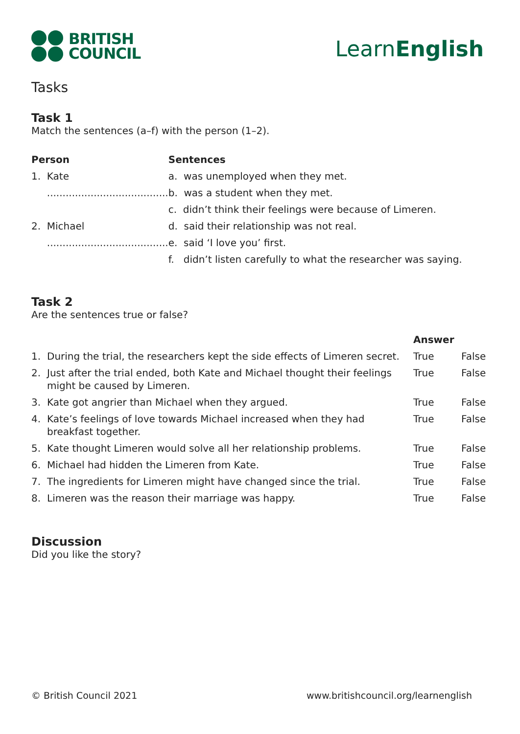BRITISH
COUNCIL
LearnEnglish
Tasks
Task 1
Match the sentences (a–f) with the person (1–2).
| Person | Sentences |
| --- | --- |
| 1. Kate | a. was unemployed when they met. |
| ....................................... | b. was a student when they met. |
| | c. didn’t think their feelings were because of Limeren. |
| 2. Michael | d. said their relationship was not real. |
| ....................................... | e. said ‘I love you’ first. |
| | f. didn’t listen carefully to what the researcher was saying. |
Task 2
Are the sentences true or false?
| | | Answer | |
| --- | --- | --- | --- |
| 1. | During the trial, the researchers kept the side effects of Limeren secret. | True | False |
| 2. | Just after the trial ended, both Kate and Michael thought their feelings might be caused by Limeren. | True | False |
| 3. | Kate got angrier than Michael when they argued. | True | False |
| 4. | Kate’s feelings of love towards Michael increased when they had breakfast together. | True | False |
| 5. | Kate thought Limeren would solve all her relationship problems. | True | False |
| 6. | Michael had hidden the Limeren from Kate. | True | False |
| 7. | The ingredients for Limeren might have changed since the trial. | True | False |
| 8. | Limeren was the reason their marriage was happy. | True | False |
Discussion
Did you like the story?
© British Council 2021 www.britishcouncil.org/learnenglish